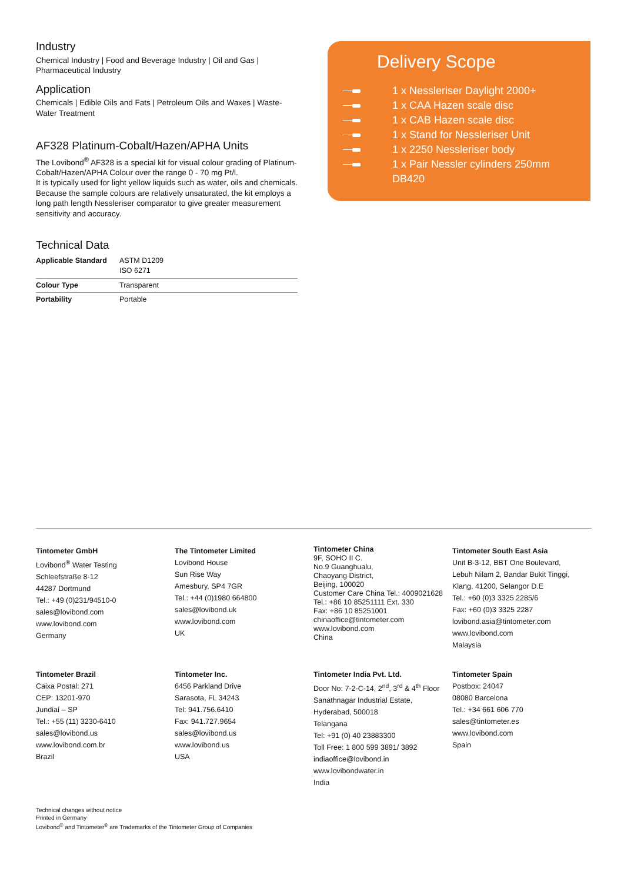Industry
Chemical Industry | Food and Beverage Industry | Oil and Gas | Pharmaceutical Industry
Application
Chemicals | Edible Oils and Fats | Petroleum Oils and Waxes | Waste-Water Treatment
AF328 Platinum-Cobalt/Hazen/APHA Units
The Lovibond<sup>®</sup> AF328 is a special kit for visual colour grading of Platinum-Cobalt/Hazen/APHA Colour over the range 0 - 70 mg Pt/l.
It is typically used for light yellow liquids such as water, oils and chemicals. Because the sample colours are relatively unsaturated, the kit employs a long path length Nessleriser comparator to give greater measurement sensitivity and accuracy.
Technical Data
| Applicable Standard | ASTM D1209 ISO 6271 |
| Colour Type | Transparent |
| Portability | Portable |
Delivery Scope
1 x Nessleriser Daylight 2000+
1 x CAA Hazen scale disc
1 x CAB Hazen scale disc
1 x Stand for Nessleriser Unit
1 x 2250 Nessleriser body
1 x Pair Nessler cylinders 250mm
DB420
Tintometer GmbH
Lovibond<sup>®</sup> Water Testing
Schleefstraße 8-12
44287 Dortmund
Tel.: +49 (0)231/94510-0
sales@lovibond.com
www.lovibond.com
Germany
The Tintometer Limited
Lovibond House
Sun Rise Way
Amesbury, SP4 7GR
Tel.: +44 (0)1980 664800
sales@lovibond.uk
www.lovibond.com
UK
Tintometer China
9F, SOHO II C.
No.9 Guanghualu,
Chaoyang District,
Beijing, 100020
Customer Care China Tel.: 4009021628
Tel.: +86 10 85251111 Ext. 330
Fax: +86 10 85251001
chinaoffice@tintometer.com
www.lovibond.com
China
Tintometer South East Asia
Unit B-3-12, BBT One Boulevard,
Lebuh Nilam 2, Bandar Bukit Tinggi,
Klang, 41200, Selangor D.E
Tel.: +60 (0)3 3325 2285/6
Fax: +60 (0)3 3325 2287
lovibond.asia@tintometer.com
www.lovibond.com
Malaysia
Tintometer Brazil
Caixa Postal: 271
CEP: 13201-970
Jundiaí – SP
Tel.: +55 (11) 3230-6410
sales@lovibond.us
www.lovibond.com.br
Brazil
Tintometer Inc.
6456 Parkland Drive
Sarasota, FL 34243
Tel: 941.756.6410
Fax: 941.727.9654
sales@lovibond.us
www.lovibond.us
USA
Tintometer India Pvt. Ltd.
Door No: 7-2-C-14, 2<sup>nd</sup>, 3<sup>rd</sup> & 4<sup>th</sup> Floor
Sanathnagar Industrial Estate,
Hyderabad, 500018
Telangana
Tel: +91 (0) 40 23883300
Toll Free: 1 800 599 3891/ 3892
indiaoffice@lovibond.in
www.lovibondwater.in
India
Tintometer Spain
Postbox: 24047
08080 Barcelona
Tel.: +34 661 606 770
sales@tintometer.es
www.lovibond.com
Spain
Technical changes without notice
Printed in Germany
Lovibond<sup>®</sup> and Tintometer<sup>®</sup> are Trademarks of the Tintometer Group of Companies